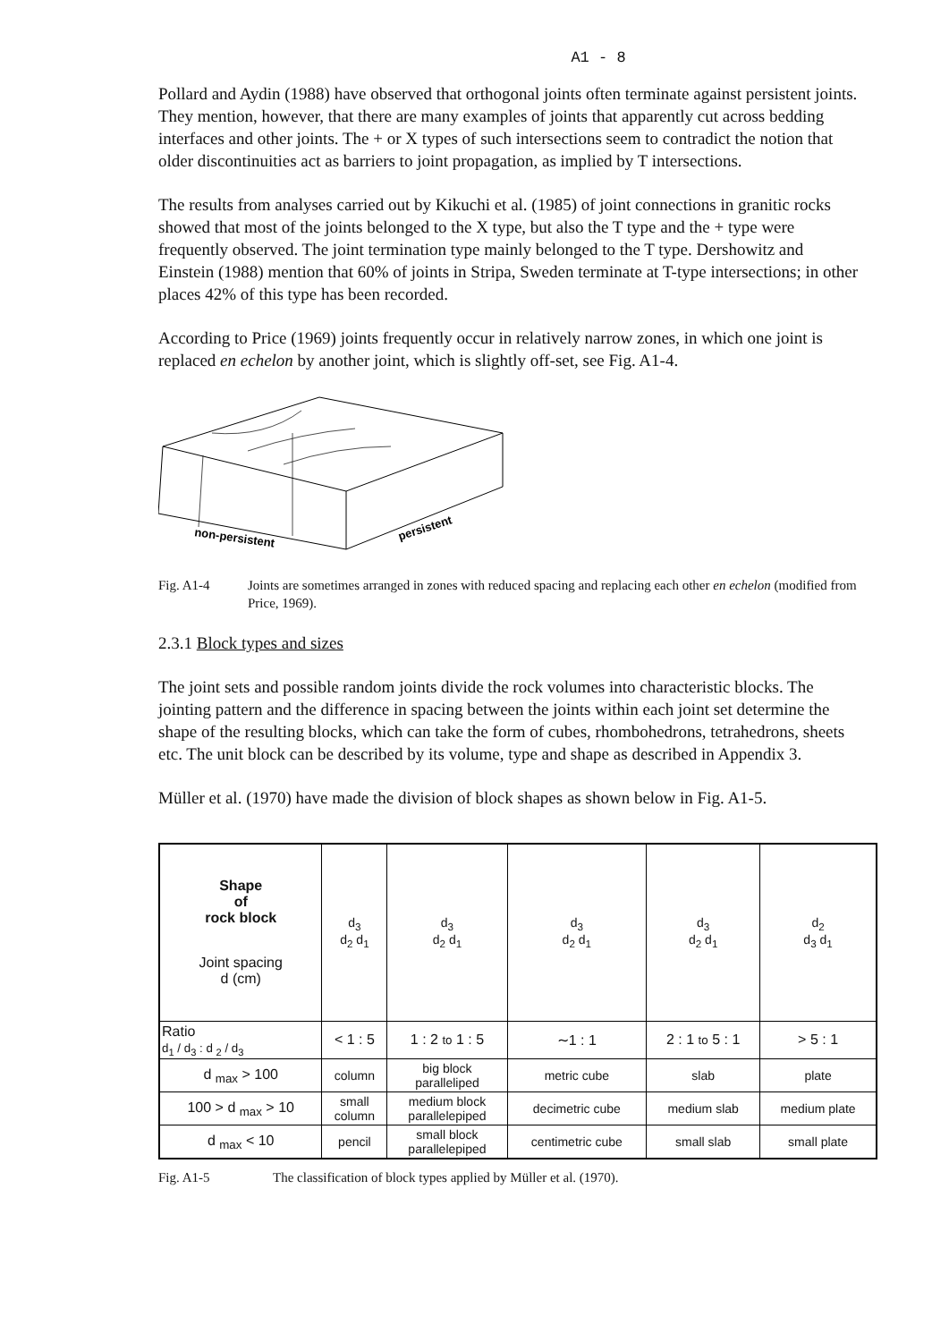A1 - 8
Pollard and Aydin (1988) have observed that orthogonal joints often terminate against persistent joints. They mention, however, that there are many examples of joints that apparently cut across bedding interfaces and other joints. The + or X types of such intersections seem to contradict the notion that older discontinuities act as barriers to joint propagation, as implied by T intersections.
The results from analyses carried out by Kikuchi et al. (1985) of joint connections in granitic rocks showed that most of the joints belonged to the X type, but also the T type and the + type were frequently observed. The joint termination type mainly belonged to the T type. Dershowitz and Einstein (1988) mention that 60% of joints in Stripa, Sweden terminate at T-type intersections; in other places 42% of this type has been recorded.
According to Price (1969) joints frequently occur in relatively narrow zones, in which one joint is replaced en echelon by another joint, which is slightly off-set, see Fig. A1-4.
non-persistent
persistent
Fig. A1-4 Joints are sometimes arranged in zones with reduced spacing and replacing each other en echelon (modified from Price, 1969).
2.3.1 Block types and sizes
The joint sets and possible random joints divide the rock volumes into characteristic blocks. The jointing pattern and the difference in spacing between the joints within each joint set determine the shape of the resulting blocks, which can take the form of cubes, rhombohedrons, tetrahedrons, sheets etc. The unit block can be described by its volume, type and shape as described in Appendix 3.
Müller et al. (1970) have made the division of block shapes as shown below in Fig. A1-5.
| Shape of rock block Joint spacing d (cm) | d<sub>3</sub> d<sub>2</sub> d<sub>1</sub> | d<sub>3</sub> d<sub>2</sub> d<sub>1</sub> | d<sub>3</sub> d<sub>2</sub> d<sub>1</sub> | d<sub>3</sub> d<sub>2</sub> d<sub>1</sub> | d<sub>2</sub> d<sub>3</sub> d<sub>1</sub> |
| Ratio d<sub>1</sub> / d<sub>3</sub> : d <sub>2</sub> / d<sub>3</sub> | < 1 : 5 | 1 : 2 to 1 : 5 | ∼1 : 1 | 2 : 1 to 5 : 1 | > 5 : 1 |
| d <sub>max</sub> > 100 | column | big block paralleliped | metric cube | slab | plate |
| 100 > d <sub>max</sub> > 10 | small column | medium block parallelepiped | decimetric cube | medium slab | medium plate |
| d <sub>max</sub> < 10 | pencil | small block parallelepiped | centimetric cube | small slab | small plate |
Fig. A1-5 The classification of block types applied by Müller et al. (1970).